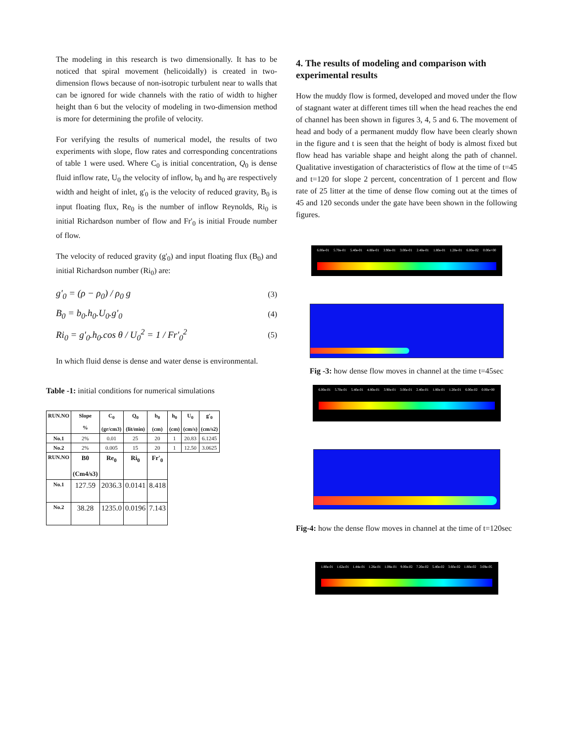The modeling in this research is two dimensionally. It has to be noticed that spiral movement (helicoidally) is created in two-dimension flows because of non-isotropic turbulent near to walls that can be ignored for wide channels with the ratio of width to higher height than 6 but the velocity of modeling in two-dimension method is more for determining the profile of velocity.
For verifying the results of numerical model, the results of two experiments with slope, flow rates and corresponding concentrations of table 1 were used. Where C<sub>0</sub> is initial concentration, Q<sub>0</sub> is dense fluid inflow rate, U<sub>0</sub> the velocity of inflow, b<sub>0</sub> and h<sub>0</sub> are respectively width and height of inlet, g'<sub>0</sub> is the velocity of reduced gravity, B<sub>0</sub> is input floating flux, Re<sub>0</sub> is the number of inflow Reynolds, Ri<sub>0</sub> is initial Richardson number of flow and Fr'<sub>0</sub> is initial Froude number of flow.
The velocity of reduced gravity (g'<sub>0</sub>) and input floating flux (B<sub>0</sub>) and initial Richardson number (Ri<sub>0</sub>) are:
g'<sub>0</sub> = (ρ − ρ<sub>0</sub>) / ρ<sub>0</sub> g (3)
B<sub>0</sub> = b<sub>0</sub>.h<sub>0</sub>.U<sub>0</sub>.g'<sub>0</sub> (4)
Ri<sub>0</sub> = g'<sub>0</sub>.h<sub>0</sub>.cos θ / U<sub>0</sub><sup>2</sup> = 1 / Fr'<sub>0</sub><sup>2</sup> (5)
In which fluid dense is dense and water dense is environmental.
Table -1: initial conditions for numerical simulations
| RUN.NO | Slope % | C<sub>0</sub> (gr/cm3) | Q<sub>0</sub> (lit/min) | b<sub>0</sub> (cm) | h<sub>0</sub> (cm) | U<sub>0</sub> (cm/s) | g'<sub>0</sub> (cm/s2) |
| --- | --- | --- | --- | --- | --- | --- | --- |
| No.1 | 2% | 0.01 | 25 | 20 | 1 | 20.83 | 6.1245 |
| No.2 | 2% | 0.005 | 15 | 20 | 1 | 12.50 | 3.0625 |
| RUN.NO | B0 (Cm4/s3) | Re<sub>0</sub> | Ri<sub>0</sub> | Fr'<sub>0</sub> | | | |
| No.1 | 127.59 | 2036.3 | 0.0141 | 8.418 | | | |
| No.2 | 38.28 | 1235.0 | 0.0196 | 7.143 | | | |
4. The results of modeling and comparison with experimental results
How the muddy flow is formed, developed and moved under the flow of stagnant water at different times till when the head reaches the end of channel has been shown in figures 3, 4, 5 and 6. The movement of head and body of a permanent muddy flow have been clearly shown in the figure and t is seen that the height of body is almost fixed but flow head has variable shape and height along the path of channel. Qualitative investigation of characteristics of flow at the time of t=45 and t=120 for slope 2 percent, concentration of 1 percent and flow rate of 25 litter at the time of dense flow coming out at the times of 45 and 120 seconds under the gate have been shown in the following figures.
6.00e-01 5.70e-01 5.40e-01 4.80e-01 3.90e-01 3.00e-01 2.40e-01 1.80e-01 1.20e-01 6.00e-02 0.00e+00
Fig -3: how dense flow moves in channel at the time t=45sec
6.00e-01 5.70e-01 5.40e-01 4.80e-01 3.90e-01 3.00e-01 2.40e-01 1.80e-01 1.20e-01 6.00e-02 0.00e+00
Fig-4: how the dense flow moves in channel at the time of t=120sec
1.80e-01 1.62e-01 1.44e-01 1.26e-01 1.08e-01 9.00e-02 7.20e-02 5.40e-02 3.60e-02 1.80e-02 3.69e-05